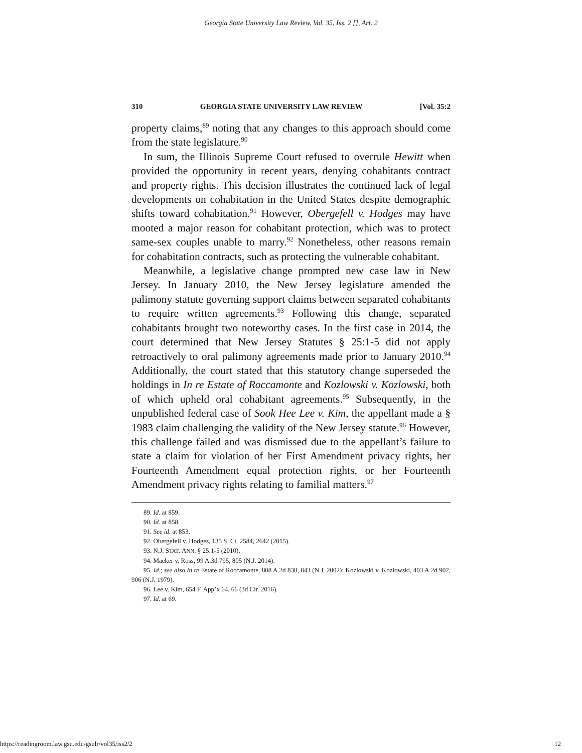Georgia State University Law Review, Vol. 35, Iss. 2 [], Art. 2
310 GEORGIA STATE UNIVERSITY LAW REVIEW [Vol. 35:2
property claims,<sup>89</sup> noting that any changes to this approach should come from the state legislature.<sup>90</sup>
In sum, the Illinois Supreme Court refused to overrule Hewitt when provided the opportunity in recent years, denying cohabitants contract and property rights. This decision illustrates the continued lack of legal developments on cohabitation in the United States despite demographic shifts toward cohabitation.<sup>91</sup> However, Obergefell v. Hodges may have mooted a major reason for cohabitant protection, which was to protect same-sex couples unable to marry.<sup>92</sup> Nonetheless, other reasons remain for cohabitation contracts, such as protecting the vulnerable cohabitant.
Meanwhile, a legislative change prompted new case law in New Jersey. In January 2010, the New Jersey legislature amended the palimony statute governing support claims between separated cohabitants to require written agreements.<sup>93</sup> Following this change, separated cohabitants brought two noteworthy cases. In the first case in 2014, the court determined that New Jersey Statutes § 25:1-5 did not apply retroactively to oral palimony agreements made prior to January 2010.<sup>94</sup> Additionally, the court stated that this statutory change superseded the holdings in In re Estate of Roccamonte and Kozlowski v. Kozlowski, both of which upheld oral cohabitant agreements.<sup>95</sup> Subsequently, in the unpublished federal case of Sook Hee Lee v. Kim, the appellant made a § 1983 claim challenging the validity of the New Jersey statute.<sup>96</sup> However, this challenge failed and was dismissed due to the appellant’s failure to state a claim for violation of her First Amendment privacy rights, her Fourteenth Amendment equal protection rights, or her Fourteenth Amendment privacy rights relating to familial matters.<sup>97</sup>
89. Id. at 859.
90. Id. at 858.
91. See id. at 853.
92. Obergefell v. Hodges, 135 S. Ct. 2584, 2642 (2015).
93. N.J. STAT. ANN. § 25:1-5 (2010).
94. Maeker v. Ross, 99 A.3d 795, 805 (N.J. 2014).
95. Id.; see also In re Estate of Roccamonte, 808 A.2d 838, 843 (N.J. 2002); Kozlowski v. Kozlowski, 403 A.2d 902, 906 (N.J. 1979).
96. Lee v. Kim, 654 F. App’x 64, 66 (3d Cir. 2016).
97. Id. at 69.
https://readingroom.law.gsu.edu/gsulr/vol35/iss2/2 12